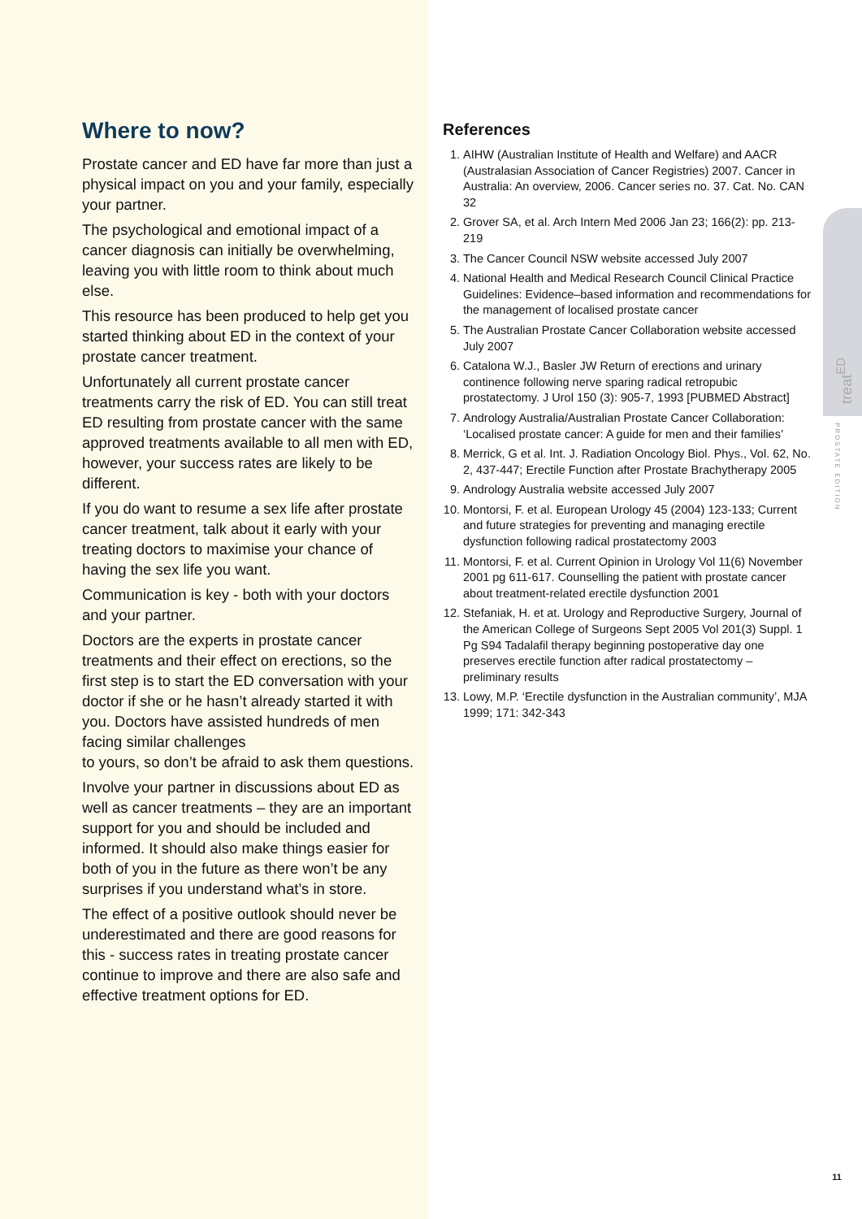Where to now?
Prostate cancer and ED have far more than just a physical impact on you and your family, especially your partner.
The psychological and emotional impact of a cancer diagnosis can initially be overwhelming, leaving you with little room to think about much else.
This resource has been produced to help get you started thinking about ED in the context of your prostate cancer treatment.
Unfortunately all current prostate cancer treatments carry the risk of ED. You can still treat ED resulting from prostate cancer with the same approved treatments available to all men with ED, however, your success rates are likely to be different.
If you do want to resume a sex life after prostate cancer treatment, talk about it early with your treating doctors to maximise your chance of having the sex life you want.
Communication is key - both with your doctors and your partner.
Doctors are the experts in prostate cancer treatments and their effect on erections, so the first step is to start the ED conversation with your doctor if she or he hasn’t already started it with you. Doctors have assisted hundreds of men facing similar challenges
to yours, so don’t be afraid to ask them questions.
Involve your partner in discussions about ED as well as cancer treatments – they are an important support for you and should be included and informed. It should also make things easier for both of you in the future as there won’t be any surprises if you understand what’s in store.
The effect of a positive outlook should never be underestimated and there are good reasons for this - success rates in treating prostate cancer continue to improve and there are also safe and effective treatment options for ED.
References
1. AIHW (Australian Institute of Health and Welfare) and AACR (Australasian Association of Cancer Registries) 2007. Cancer in Australia: An overview, 2006. Cancer series no. 37. Cat. No. CAN 32
2. Grover SA, et al. Arch Intern Med 2006 Jan 23; 166(2): pp. 213-219
3. The Cancer Council NSW website accessed July 2007
4. National Health and Medical Research Council Clinical Practice Guidelines: Evidence–based information and recommendations for the management of localised prostate cancer
5. The Australian Prostate Cancer Collaboration website accessed July 2007
6. Catalona W.J., Basler JW Return of erections and urinary continence following nerve sparing radical retropubic prostatectomy. J Urol 150 (3): 905-7, 1993 [PUBMED Abstract]
7. Andrology Australia/Australian Prostate Cancer Collaboration: ‘Localised prostate cancer: A guide for men and their families’
8. Merrick, G et al. Int. J. Radiation Oncology Biol. Phys., Vol. 62, No. 2, 437-447; Erectile Function after Prostate Brachytherapy 2005
9. Andrology Australia website accessed July 2007
10. Montorsi, F. et al. European Urology 45 (2004) 123-133; Current and future strategies for preventing and managing erectile dysfunction following radical prostatectomy 2003
11. Montorsi, F. et al. Current Opinion in Urology Vol 11(6) November 2001 pg 611-617. Counselling the patient with prostate cancer about treatment-related erectile dysfunction 2001
12. Stefaniak, H. et at. Urology and Reproductive Surgery, Journal of the American College of Surgeons Sept 2005 Vol 201(3) Suppl. 1 Pg S94 Tadalafil therapy beginning postoperative day one preserves erectile function after radical prostatectomy – preliminary results
13. Lowy, M.P. ‘Erectile dysfunction in the Australian community’, MJA 1999; 171: 342-343
treat<sup>ED</sup>
PROSTATE EDITION
11